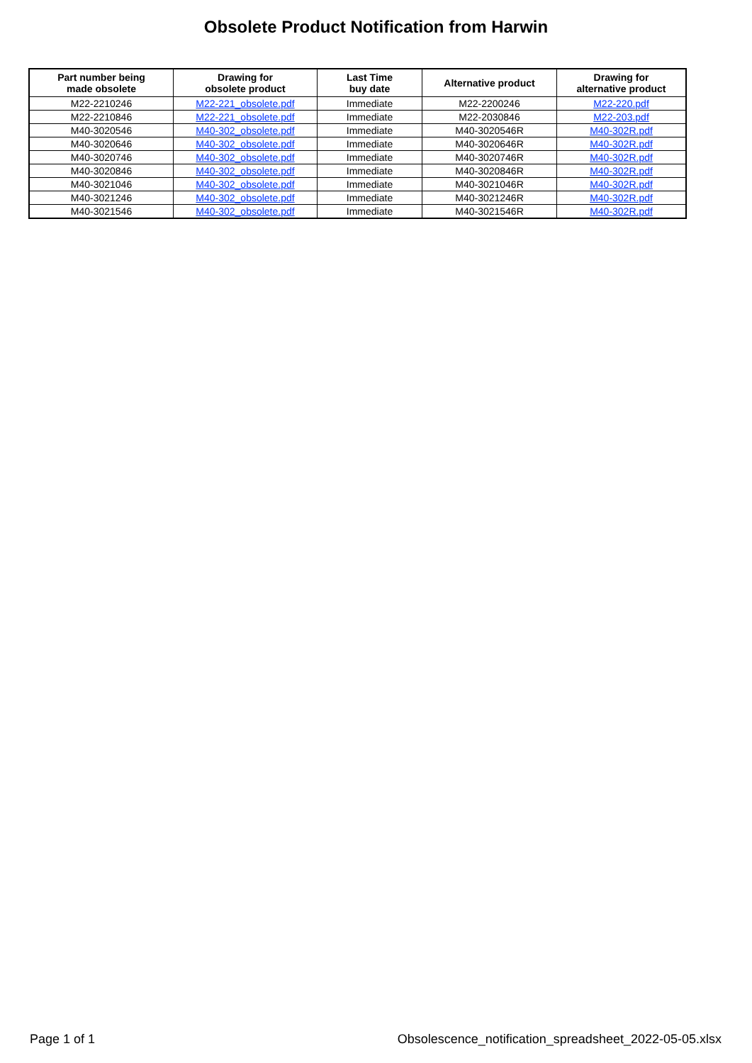Obsolete Product Notification from Harwin
| Part number being made obsolete | Drawing for obsolete product | Last Time buy date | Alternative product | Drawing for alternative product |
| --- | --- | --- | --- | --- |
| M22-2210246 | M22-221_obsolete.pdf | Immediate | M22-2200246 | M22-220.pdf |
| M22-2210846 | M22-221_obsolete.pdf | Immediate | M22-2030846 | M22-203.pdf |
| M40-3020546 | M40-302_obsolete.pdf | Immediate | M40-3020546R | M40-302R.pdf |
| M40-3020646 | M40-302_obsolete.pdf | Immediate | M40-3020646R | M40-302R.pdf |
| M40-3020746 | M40-302_obsolete.pdf | Immediate | M40-3020746R | M40-302R.pdf |
| M40-3020846 | M40-302_obsolete.pdf | Immediate | M40-3020846R | M40-302R.pdf |
| M40-3021046 | M40-302_obsolete.pdf | Immediate | M40-3021046R | M40-302R.pdf |
| M40-3021246 | M40-302_obsolete.pdf | Immediate | M40-3021246R | M40-302R.pdf |
| M40-3021546 | M40-302_obsolete.pdf | Immediate | M40-3021546R | M40-302R.pdf |
Page 1 of 1 Obsolescence_notification_spreadsheet_2022-05-05.xlsx